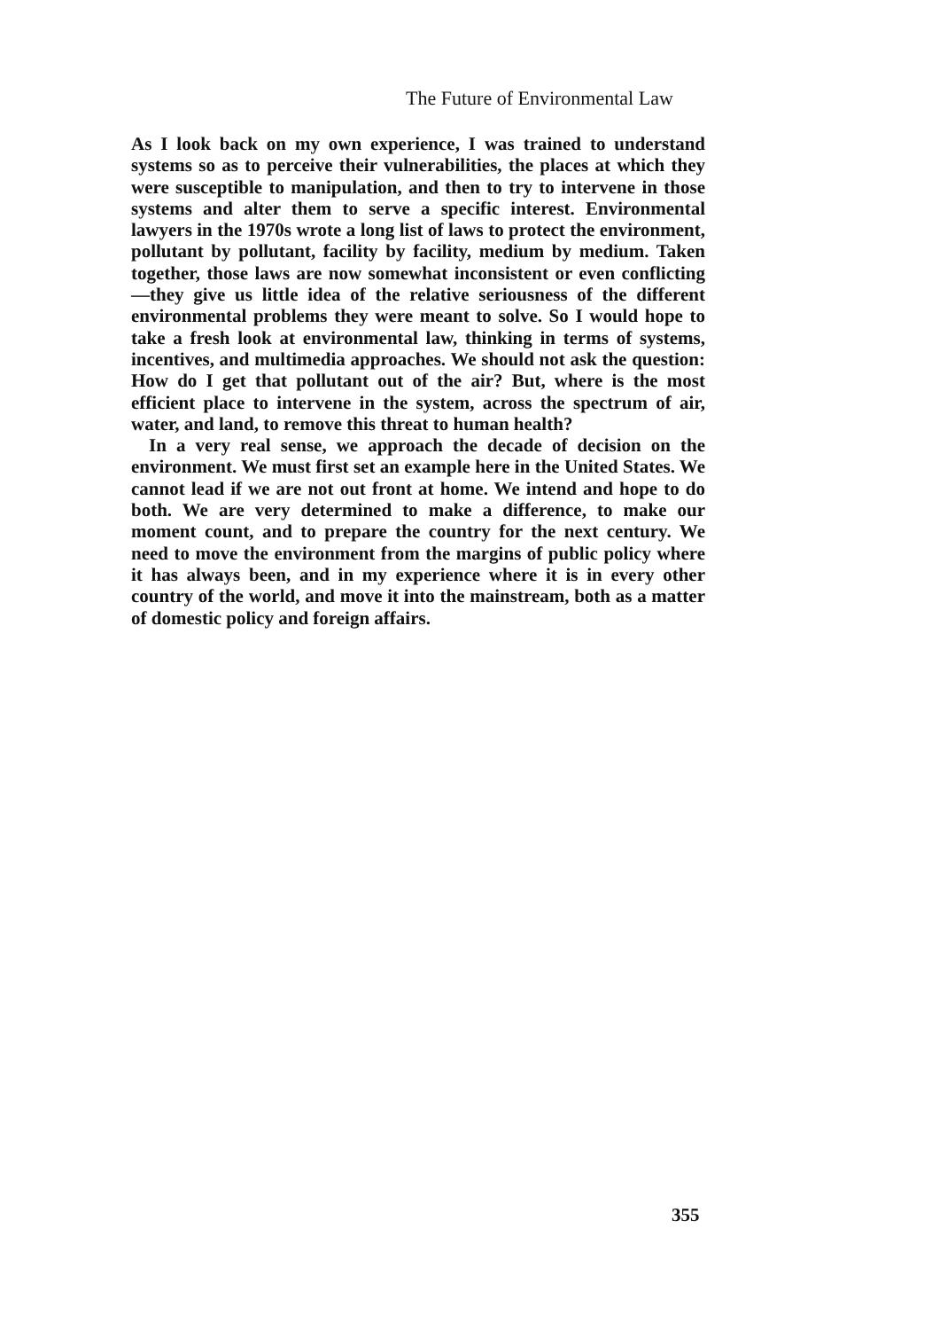The Future of Environmental Law
As I look back on my own experience, I was trained to understand systems so as to perceive their vulnerabilities, the places at which they were susceptible to manipulation, and then to try to intervene in those systems and alter them to serve a specific interest. Environmental lawyers in the 1970s wrote a long list of laws to protect the environment, pollutant by pollutant, facility by facility, medium by medium. Taken together, those laws are now somewhat inconsistent or even conflicting—they give us little idea of the relative seriousness of the different environmental problems they were meant to solve. So I would hope to take a fresh look at environmental law, thinking in terms of systems, incentives, and multimedia approaches. We should not ask the question: How do I get that pollutant out of the air? But, where is the most efficient place to intervene in the system, across the spectrum of air, water, and land, to remove this threat to human health?
In a very real sense, we approach the decade of decision on the environment. We must first set an example here in the United States. We cannot lead if we are not out front at home. We intend and hope to do both. We are very determined to make a difference, to make our moment count, and to prepare the country for the next century. We need to move the environment from the margins of public policy where it has always been, and in my experience where it is in every other country of the world, and move it into the mainstream, both as a matter of domestic policy and foreign affairs.
355